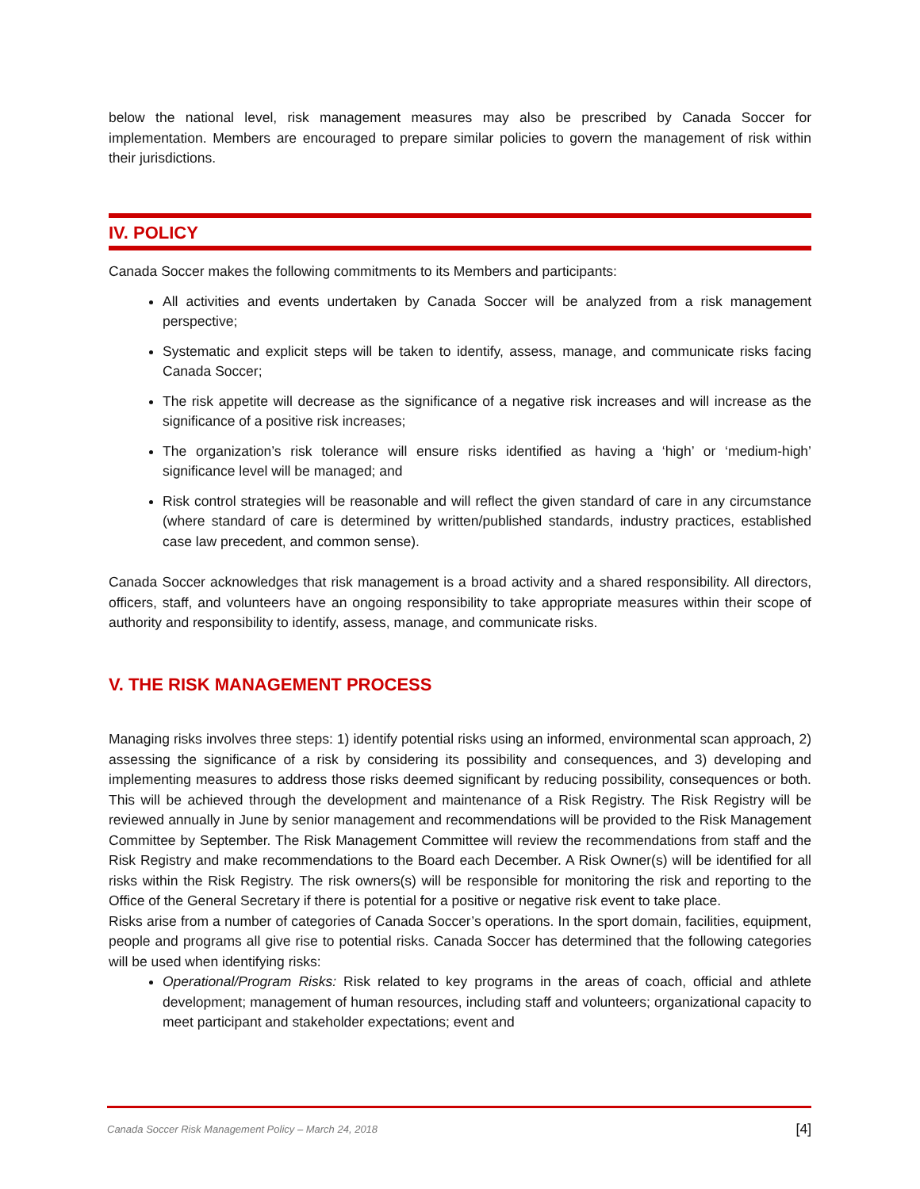below the national level, risk management measures may also be prescribed by Canada Soccer for implementation. Members are encouraged to prepare similar policies to govern the management of risk within their jurisdictions.
IV. POLICY
Canada Soccer makes the following commitments to its Members and participants:
All activities and events undertaken by Canada Soccer will be analyzed from a risk management perspective;
Systematic and explicit steps will be taken to identify, assess, manage, and communicate risks facing Canada Soccer;
The risk appetite will decrease as the significance of a negative risk increases and will increase as the significance of a positive risk increases;
The organization’s risk tolerance will ensure risks identified as having a ‘high’ or ‘medium-high’ significance level will be managed; and
Risk control strategies will be reasonable and will reflect the given standard of care in any circumstance (where standard of care is determined by written/published standards, industry practices, established case law precedent, and common sense).
Canada Soccer acknowledges that risk management is a broad activity and a shared responsibility. All directors, officers, staff, and volunteers have an ongoing responsibility to take appropriate measures within their scope of authority and responsibility to identify, assess, manage, and communicate risks.
V. THE RISK MANAGEMENT PROCESS
Managing risks involves three steps: 1) identify potential risks using an informed, environmental scan approach, 2) assessing the significance of a risk by considering its possibility and consequences, and 3) developing and implementing measures to address those risks deemed significant by reducing possibility, consequences or both. This will be achieved through the development and maintenance of a Risk Registry. The Risk Registry will be reviewed annually in June by senior management and recommendations will be provided to the Risk Management Committee by September. The Risk Management Committee will review the recommendations from staff and the Risk Registry and make recommendations to the Board each December. A Risk Owner(s) will be identified for all risks within the Risk Registry. The risk owners(s) will be responsible for monitoring the risk and reporting to the Office of the General Secretary if there is potential for a positive or negative risk event to take place.
Risks arise from a number of categories of Canada Soccer’s operations. In the sport domain, facilities, equipment, people and programs all give rise to potential risks. Canada Soccer has determined that the following categories will be used when identifying risks:
Operational/Program Risks: Risk related to key programs in the areas of coach, official and athlete development; management of human resources, including staff and volunteers; organizational capacity to meet participant and stakeholder expectations; event and
Canada Soccer Risk Management Policy – March 24, 2018 [4]